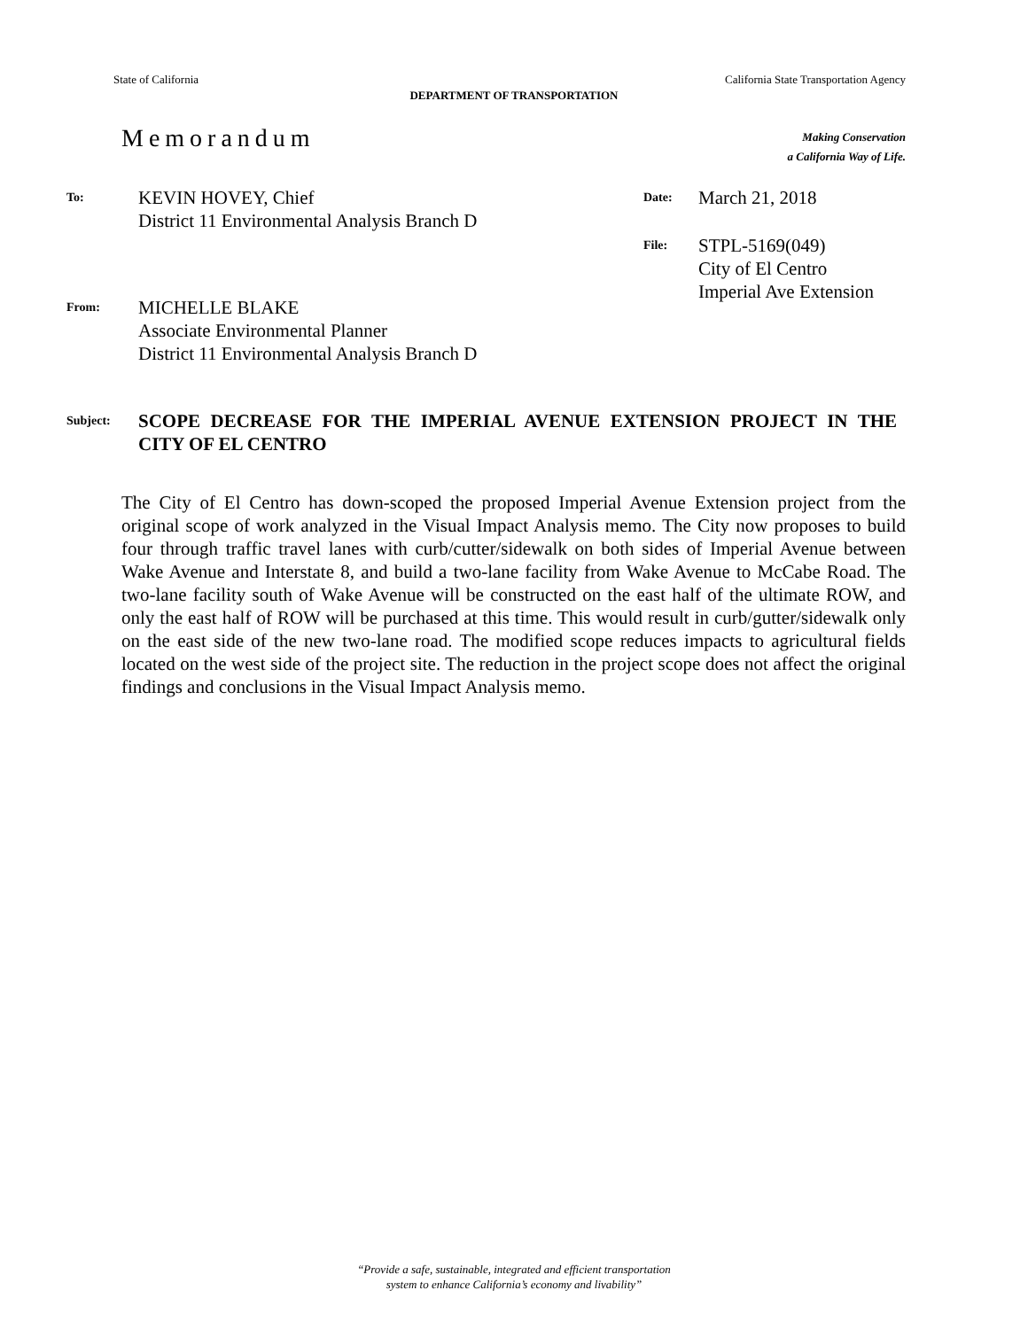State of California California State Transportation Agency
DEPARTMENT OF TRANSPORTATION
Memorandum
Making Conservation
a California Way of Life.
To:
KEVIN HOVEY, Chief
District 11 Environmental Analysis Branch D
Date:
March 21, 2018
File:
STPL-5169(049)
City of El Centro
Imperial Ave Extension
From:
MICHELLE BLAKE
Associate Environmental Planner
District 11 Environmental Analysis Branch D
Subject:
SCOPE DECREASE FOR THE IMPERIAL AVENUE EXTENSION PROJECT IN THE CITY OF EL CENTRO
The City of El Centro has down-scoped the proposed Imperial Avenue Extension project from the original scope of work analyzed in the Visual Impact Analysis memo. The City now proposes to build four through traffic travel lanes with curb/cutter/sidewalk on both sides of Imperial Avenue between Wake Avenue and Interstate 8, and build a two-lane facility from Wake Avenue to McCabe Road. The two-lane facility south of Wake Avenue will be constructed on the east half of the ultimate ROW, and only the east half of ROW will be purchased at this time. This would result in curb/gutter/sidewalk only on the east side of the new two-lane road. The modified scope reduces impacts to agricultural fields located on the west side of the project site. The reduction in the project scope does not affect the original findings and conclusions in the Visual Impact Analysis memo.
“Provide a safe, sustainable, integrated and efficient transportation
system to enhance California’s economy and livability”